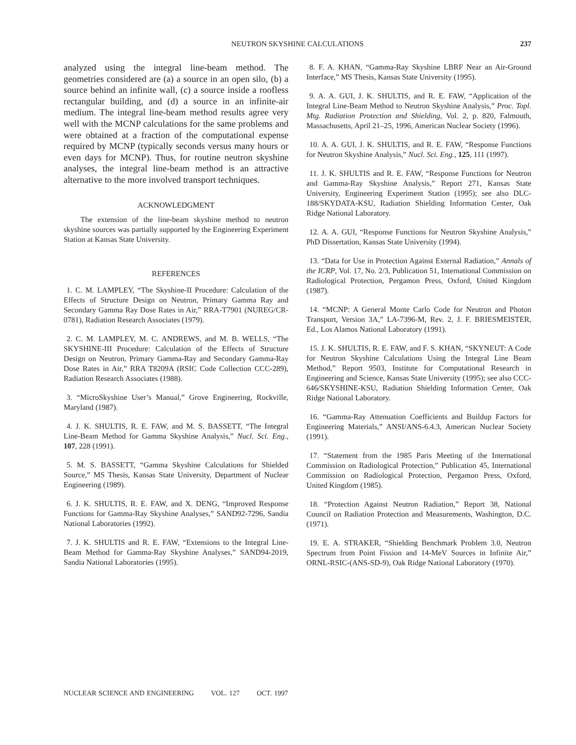NEUTRON SKYSHINE CALCULATIONS 237
analyzed using the integral line-beam method. The geometries considered are (a) a source in an open silo, (b) a source behind an infinite wall, (c) a source inside a roofless rectangular building, and (d) a source in an infinite-air medium. The integral line-beam method results agree very well with the MCNP calculations for the same problems and were obtained at a fraction of the computational expense required by MCNP (typically seconds versus many hours or even days for MCNP). Thus, for routine neutron skyshine analyses, the integral line-beam method is an attractive alternative to the more involved transport techniques.
ACKNOWLEDGMENT
The extension of the line-beam skyshine method to neutron skyshine sources was partially supported by the Engineering Experiment Station at Kansas State University.
REFERENCES
1. C. M. LAMPLEY, “The Skyshine-II Procedure: Calculation of the Effects of Structure Design on Neutron, Primary Gamma Ray and Secondary Gamma Ray Dose Rates in Air,” RRA-T7901 (NUREG/CR-0781), Radiation Research Associates (1979).
2. C. M. LAMPLEY, M. C. ANDREWS, and M. B. WELLS, “The SKYSHINE-III Procedure: Calculation of the Effects of Structure Design on Neutron, Primary Gamma-Ray and Secondary Gamma-Ray Dose Rates in Air,” RRA T8209A (RSIC Code Collection CCC-289), Radiation Research Associates (1988).
3. “MicroSkyshine User’s Manual,” Grove Engineering, Rockville, Maryland (1987).
4. J. K. SHULTIS, R. E. FAW, and M. S. BASSETT, “The Integral Line-Beam Method for Gamma Skyshine Analysis,” Nucl. Sci. Eng., 107, 228 (1991).
5. M. S. BASSETT, “Gamma Skyshine Calculations for Shielded Source,” MS Thesis, Kansas State University, Department of Nuclear Engineering (1989).
6. J. K. SHULTIS, R. E. FAW, and X. DENG, “Improved Response Functions for Gamma-Ray Skyshine Analyses,” SAND92-7296, Sandia National Laboratories (1992).
7. J. K. SHULTIS and R. E. FAW, “Extensions to the Integral Line-Beam Method for Gamma-Ray Skyshine Analyses,” SAND94-2019, Sandia National Laboratories (1995).
8. F. A. KHAN, “Gamma-Ray Skyshine LBRF Near an Air-Ground Interface,” MS Thesis, Kansas State University (1995).
9. A. A. GUI, J. K. SHULTIS, and R. E. FAW, “Application of the Integral Line-Beam Method to Neutron Skyshine Analysis,” Proc. Topl. Mtg. Radiation Protection and Shielding, Vol. 2, p. 820, Falmouth, Massachusetts, April 21–25, 1996, American Nuclear Society (1996).
10. A. A. GUI, J. K. SHULTIS, and R. E. FAW, “Response Functions for Neutron Skyshine Analysis,” Nucl. Sci. Eng., 125, 111 (1997).
11. J. K. SHULTIS and R. E. FAW, “Response Functions for Neutron and Gamma-Ray Skyshine Analysis,” Report 271, Kansas State University, Engineering Experiment Station (1995); see also DLC-188/SKYDATA-KSU, Radiation Shielding Information Center, Oak Ridge National Laboratory.
12. A. A. GUI, “Response Functions for Neutron Skyshine Analysis,” PhD Dissertation, Kansas State University (1994).
13. “Data for Use in Protection Against External Radiation,” Annals of the ICRP, Vol. 17, No. 2/3, Publication 51, International Commission on Radiological Protection, Pergamon Press, Oxford, United Kingdom (1987).
14. “MCNP: A General Monte Carlo Code for Neutron and Photon Transport, Version 3A,” LA-7396-M, Rev. 2, J. F. BRIESMEISTER, Ed., Los Alamos National Laboratory (1991).
15. J. K. SHULTIS, R. E. FAW, and F. S. KHAN, “SKYNEUT: A Code for Neutron Skyshine Calculations Using the Integral Line Beam Method,” Report 9503, Institute for Computational Research in Engineering and Science, Kansas State University (1995); see also CCC-646/SKYSHINE-KSU, Radiation Shielding Information Center, Oak Ridge National Laboratory.
16. “Gamma-Ray Attenuation Coefficients and Buildup Factors for Engineering Materials,” ANSI/ANS-6.4.3, American Nuclear Society (1991).
17. “Statement from the 1985 Paris Meeting of the International Commission on Radiological Protection,” Publication 45, International Commission on Radiological Protection, Pergamon Press, Oxford, United Kingdom (1985).
18. “Protection Against Neutron Radiation,” Report 38, National Council on Radiation Protection and Measurements, Washington, D.C. (1971).
19. E. A. STRAKER, “Shielding Benchmark Problem 3.0, Neutron Spectrum from Point Fission and 14-MeV Sources in Infinite Air,” ORNL-RSIC-(ANS-SD-9), Oak Ridge National Laboratory (1970).
NUCLEAR SCIENCE AND ENGINEERING VOL. 127 OCT. 1997